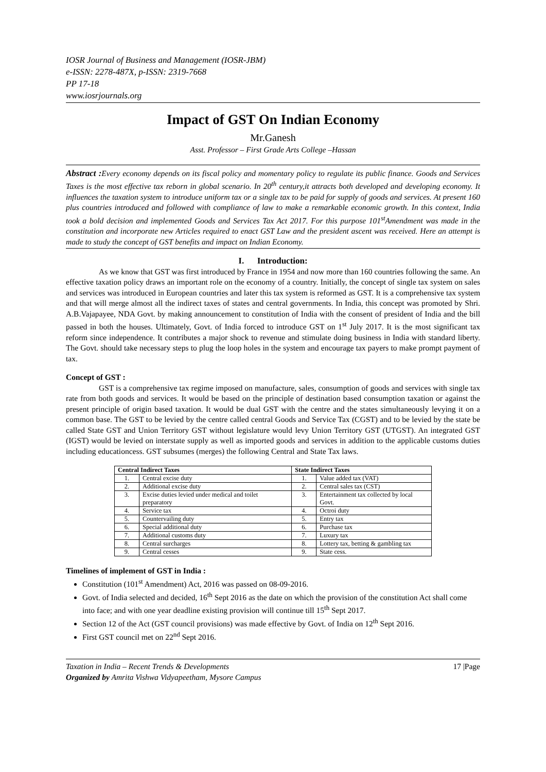IOSR Journal of Business and Management (IOSR-JBM)
e-ISSN: 2278-487X, p-ISSN: 2319-7668
PP 17-18
www.iosrjournals.org
Impact of GST On Indian Economy
Mr.Ganesh
Asst. Professor – First Grade Arts College –Hassan
Abstract : Every economy depends on its fiscal policy and momentary policy to regulate its public finance. Goods and Services Taxes is the most effective tax reborn in global scenario. In 20<sup>th</sup> century,it attracts both developed and developing economy. It influences the taxation system to introduce uniform tax or a single tax to be paid for supply of goods and services. At present 160 plus countries introduced and followed with compliance of law to make a remarkable economic growth. In this context, India took a bold decision and implemented Goods and Services Tax Act 2017. For this purpose 101<sup>st</sup>Amendment was made in the constitution and incorporate new Articles required to enact GST Law and the president ascent was received. Here an attempt is made to study the concept of GST benefits and impact on Indian Economy.
I. Introduction:
As we know that GST was first introduced by France in 1954 and now more than 160 countries following the same. An effective taxation policy draws an important role on the economy of a country. Initially, the concept of single tax system on sales and services was introduced in European countries and later this tax system is reformed as GST. It is a comprehensive tax system and that will merge almost all the indirect taxes of states and central governments. In India, this concept was promoted by Shri. A.B.Vajapayee, NDA Govt. by making announcement to constitution of India with the consent of president of India and the bill passed in both the houses. Ultimately, Govt. of India forced to introduce GST on 1<sup>st</sup> July 2017. It is the most significant tax reform since independence. It contributes a major shock to revenue and stimulate doing business in India with standard liberty. The Govt. should take necessary steps to plug the loop holes in the system and encourage tax payers to make prompt payment of tax.
Concept of GST :
GST is a comprehensive tax regime imposed on manufacture, sales, consumption of goods and services with single tax rate from both goods and services. It would be based on the principle of destination based consumption taxation or against the present principle of origin based taxation. It would be dual GST with the centre and the states simultaneously levying it on a common base. The GST to be levied by the centre called central Goods and Service Tax (CGST) and to be levied by the state be called State GST and Union Territory GST without legislature would levy Union Territory GST (UTGST). An integrated GST (IGST) would be levied on interstate supply as well as imported goods and services in addition to the applicable customs duties including educationcess. GST subsumes (merges) the following Central and State Tax laws.
| Central Indirect Taxes | | State Indirect Taxes | |
| --- | --- | --- | --- |
| 1. | Central excise duty | 1. | Value added tax (VAT) |
| 2. | Additional excise duty | 2. | Central sales tax (CST) |
| 3. | Excise duties levied under medical and toilet preparatory | 3. | Entertainment tax collected by local Govt. |
| 4. | Service tax | 4. | Octroi duty |
| 5. | Countervailing duty | 5. | Entry tax |
| 6. | Special additional duty | 6. | Purchase tax |
| 7. | Additional customs duty | 7. | Luxury tax |
| 8. | Central surcharges | 8. | Lottery tax, betting & gambling tax |
| 9. | Central cesses | 9. | State cess. |
Timelines of implement of GST in India :
Constitution (101<sup>st</sup> Amendment) Act, 2016 was passed on 08-09-2016.
Govt. of India selected and decided, 16<sup>th</sup> Sept 2016 as the date on which the provision of the constitution Act shall come into face; and with one year deadline existing provision will continue till 15<sup>th</sup> Sept 2017.
Section 12 of the Act (GST council provisions) was made effective by Govt. of India on 12<sup>th</sup> Sept 2016.
First GST council met on 22<sup>nd</sup> Sept 2016.
Taxation in India – Recent Trends & Developments
Organized by Amrita Vishwa Vidyapeetham, Mysore Campus
17 |Page